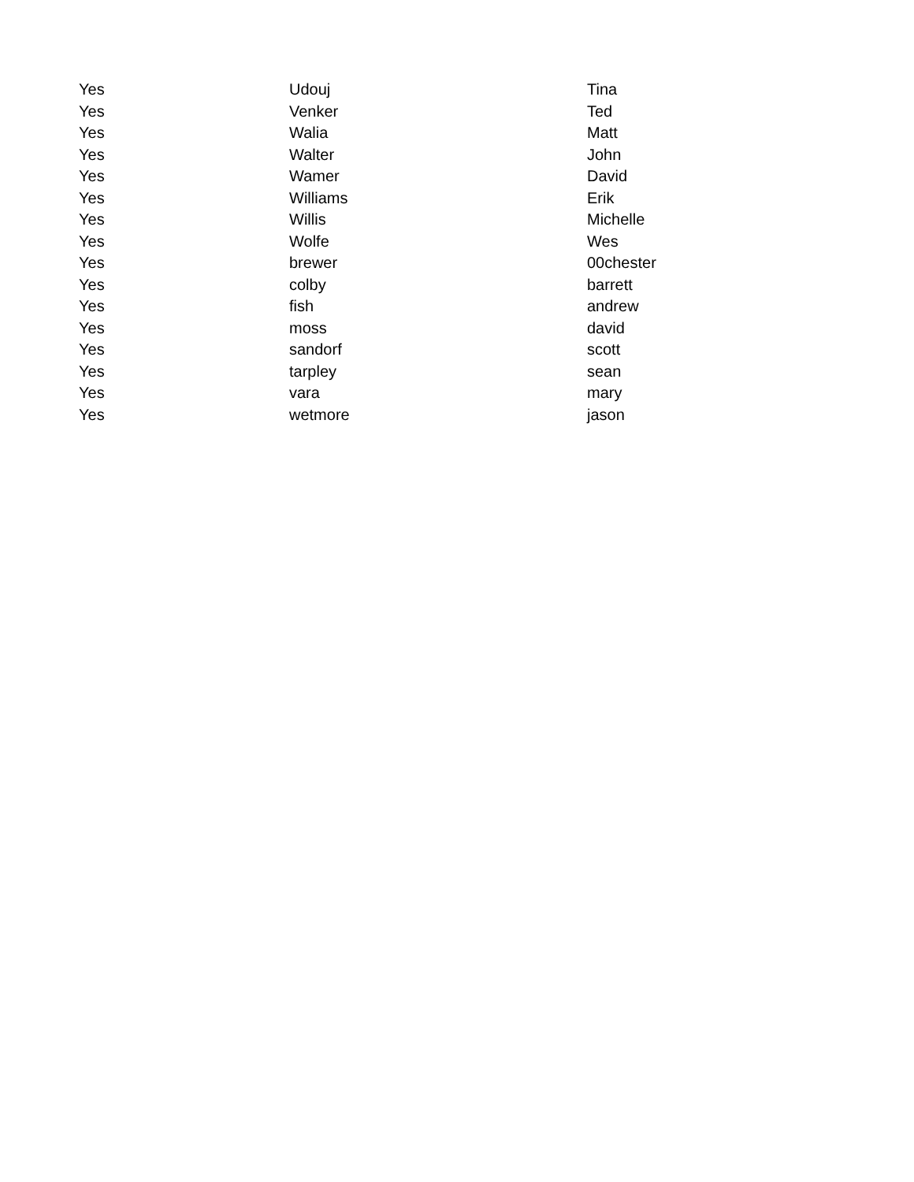| Yes | Udouj | Tina |
| Yes | Venker | Ted |
| Yes | Walia | Matt |
| Yes | Walter | John |
| Yes | Wamer | David |
| Yes | Williams | Erik |
| Yes | Willis | Michelle |
| Yes | Wolfe | Wes |
| Yes | brewer | 00chester |
| Yes | colby | barrett |
| Yes | fish | andrew |
| Yes | moss | david |
| Yes | sandorf | scott |
| Yes | tarpley | sean |
| Yes | vara | mary |
| Yes | wetmore | jason |